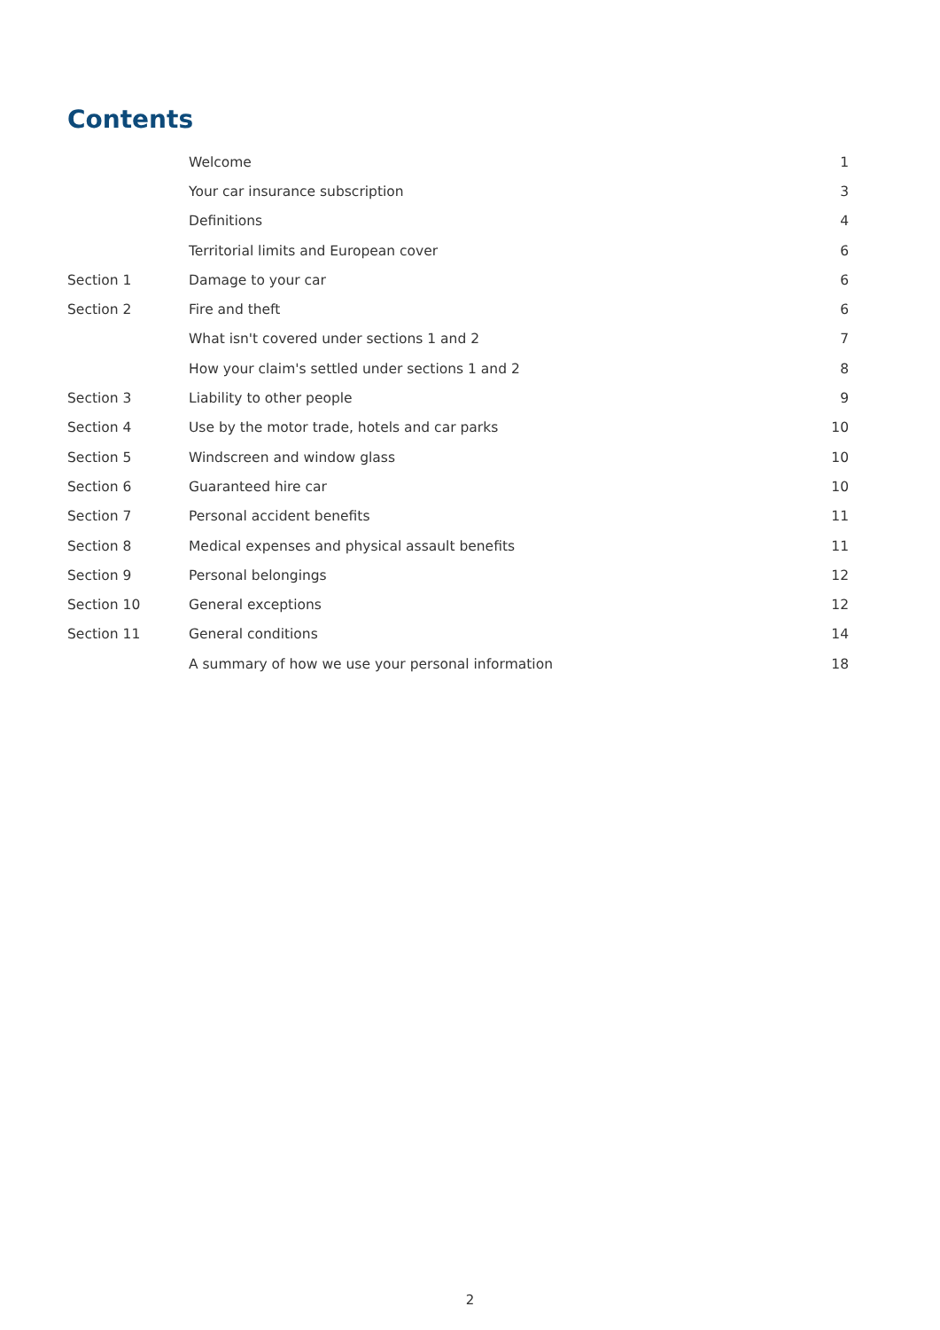Contents
| | Welcome | 1 |
| | Your car insurance subscription | 3 |
| | Definitions | 4 |
| | Territorial limits and European cover | 6 |
| Section 1 | Damage to your car | 6 |
| Section 2 | Fire and theft | 6 |
| | What isn't covered under sections 1 and 2 | 7 |
| | How your claim's settled under sections 1 and 2 | 8 |
| Section 3 | Liability to other people | 9 |
| Section 4 | Use by the motor trade, hotels and car parks | 10 |
| Section 5 | Windscreen and window glass | 10 |
| Section 6 | Guaranteed hire car | 10 |
| Section 7 | Personal accident benefits | 11 |
| Section 8 | Medical expenses and physical assault benefits | 11 |
| Section 9 | Personal belongings | 12 |
| Section 10 | General exceptions | 12 |
| Section 11 | General conditions | 14 |
| | A summary of how we use your personal information | 18 |
2